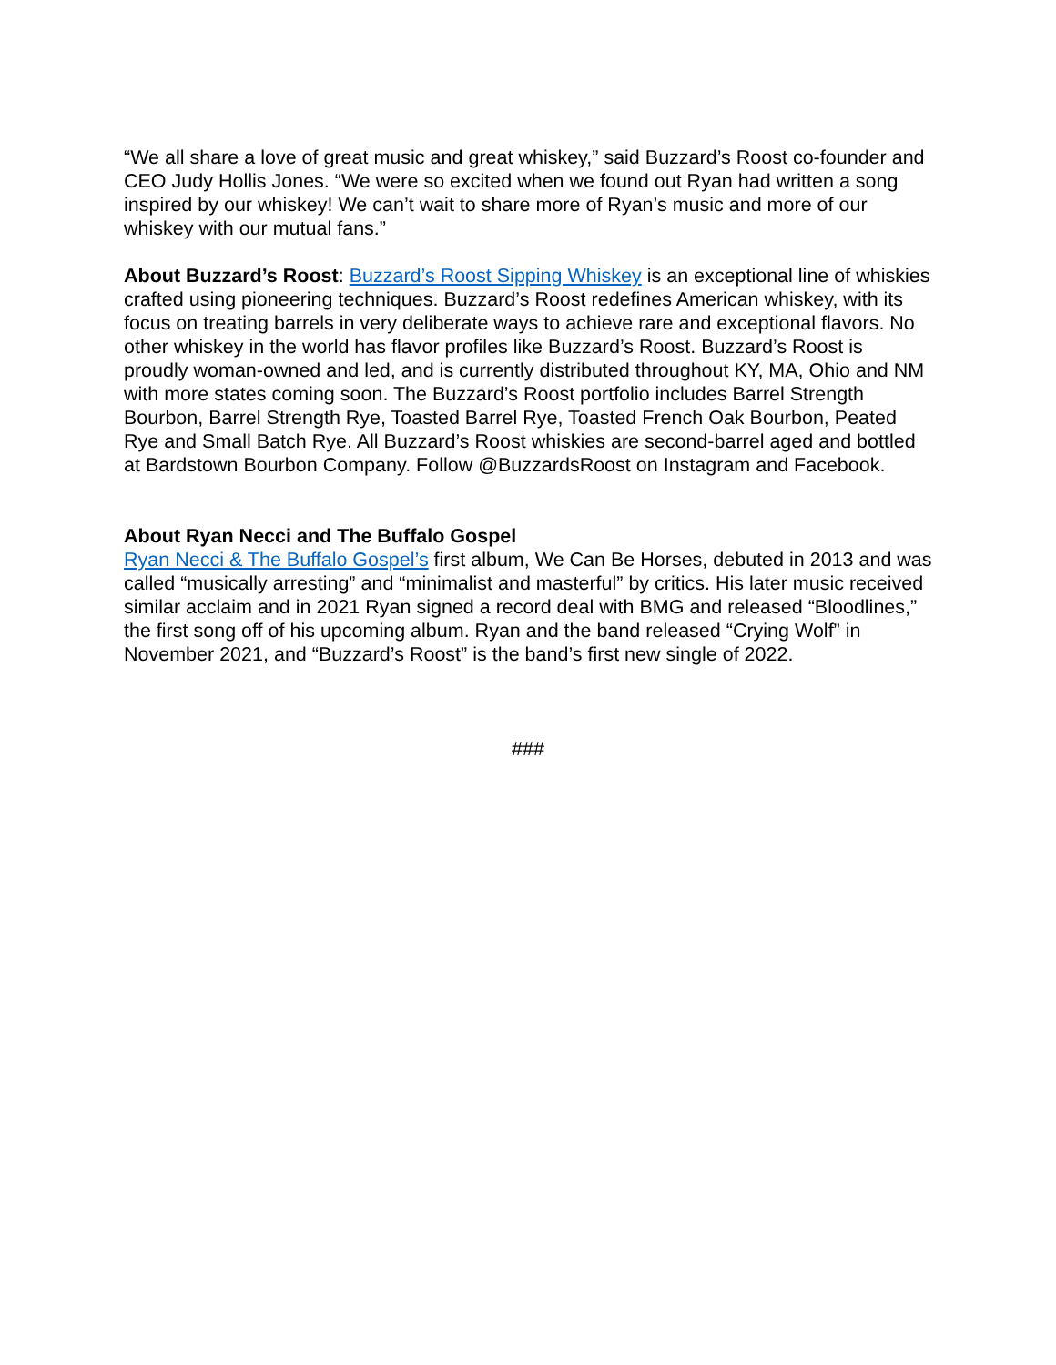“We all share a love of great music and great whiskey,” said Buzzard’s Roost co-founder and CEO Judy Hollis Jones. “We were so excited when we found out Ryan had written a song inspired by our whiskey! We can’t wait to share more of Ryan’s music and more of our whiskey with our mutual fans.”
About Buzzard’s Roost: Buzzard’s Roost Sipping Whiskey is an exceptional line of whiskies crafted using pioneering techniques. Buzzard’s Roost redefines American whiskey, with its focus on treating barrels in very deliberate ways to achieve rare and exceptional flavors. No other whiskey in the world has flavor profiles like Buzzard’s Roost. Buzzard’s Roost is proudly woman-owned and led, and is currently distributed throughout KY, MA, Ohio and NM with more states coming soon. The Buzzard’s Roost portfolio includes Barrel Strength Bourbon, Barrel Strength Rye, Toasted Barrel Rye, Toasted French Oak Bourbon, Peated Rye and Small Batch Rye. All Buzzard’s Roost whiskies are second-barrel aged and bottled at Bardstown Bourbon Company. Follow @BuzzardsRoost on Instagram and Facebook.
About Ryan Necci and The Buffalo Gospel
Ryan Necci & The Buffalo Gospel’s first album, We Can Be Horses, debuted in 2013 and was called “musically arresting” and “minimalist and masterful” by critics. His later music received similar acclaim and in 2021 Ryan signed a record deal with BMG and released “Bloodlines,” the first song off of his upcoming album. Ryan and the band released “Crying Wolf” in November 2021, and “Buzzard’s Roost” is the band’s first new single of 2022.
###